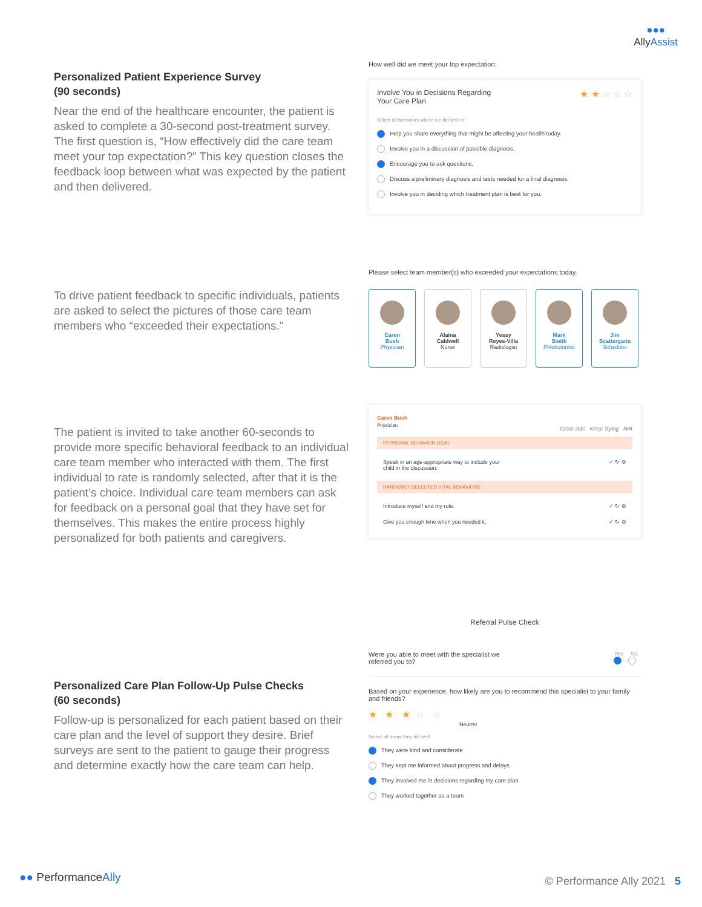●●●
Ally Assist
Personalized Patient Experience Survey
(90 seconds)
Near the end of the healthcare encounter, the patient is asked to complete a 30-second post-treatment survey. The first question is, “How effectively did the care team meet your top expectation?” This key question closes the feedback loop between what was expected by the patient and then delivered.
How well did we meet your top expectation:
Involve You in Decisions Regarding
Your Care Plan ★ ★ ☆ ☆ ☆
Select all behaviors where we did well to:
Help you share everything that might be affecting your health today.
Involve you in a discussion of possible diagnosis.
Encourage you to ask questions.
Discuss a preliminary diagnosis and tests needed for a final diagnosis.
Involve you in deciding which treatment plan is best for you.
To drive patient feedback to specific individuals, patients are asked to select the pictures of those care team members who “exceeded their expectations.”
Please select team member(s) who exceeded your expectations today.
Caren
Bush
Physician
Alaina
Caldwell
Nurse
Yessy
Reyes-Villa
Radiologist
Mark
Smith
Phlebotomist
Jim
Scattergaria
Scheduler
The patient is invited to take another 60-seconds to provide more specific behavioral feedback to an individual care team member who interacted with them. The first individual to rate is randomly selected, after that it is the patient’s choice. Individual care team members can ask for feedback on a personal goal that they have set for themselves. This makes the entire process highly personalized for both patients and caregivers.
Caren Bush
Physician Great Job! Keep Trying N/A
PERSONAL BEHAVIOR GOAL
Speak in an age-appropriate way to include your
child in the discussion. ✓ ↻ ⊘
RANDOMLY SELECTED VITAL BEHAVIORS
Introduce myself and my role. ✓ ↻ ⊘
Give you enough time when you needed it. ✓ ↻ ⊘
Personalized Care Plan Follow-Up Pulse Checks
(60 seconds)
Follow-up is personalized for each patient based on their care plan and the level of support they desire. Brief surveys are sent to the patient to gauge their progress and determine exactly how the care team can help.
Referral Pulse Check
Were you able to meet with the specialist we
referred you to? Yes No
Based on your experience, how likely are you to recommend this specialist to your family and friends?
★ ★ ★ ☆ ☆
Neutrel
Select all areas they did well:
They were kind and considerate
They kept me informed about progress and delays
They involved me in decisions regarding my care plan
They worked together as a team
●● PerformanceAlly © Performance Ally 2021 5